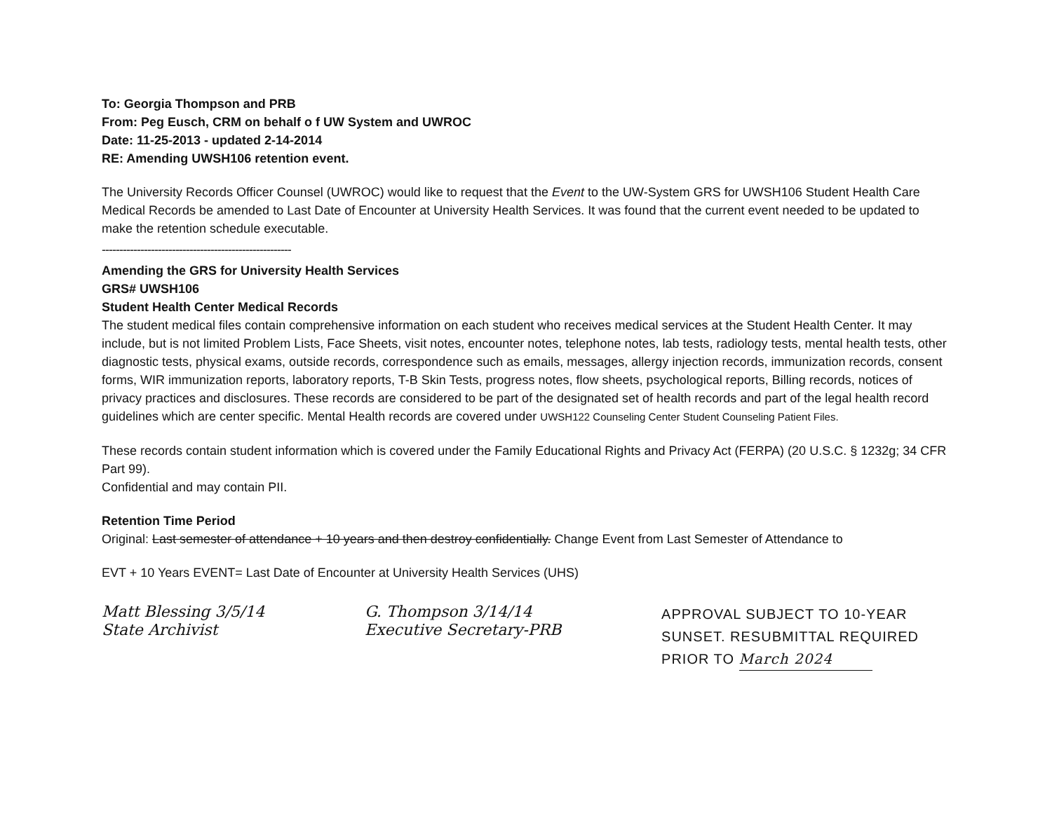To: Georgia Thompson and PRB
From: Peg Eusch, CRM on behalf o f UW System and UWROC
Date: 11-25-2013 - updated 2-14-2014
RE: Amending UWSH106 retention event.
The University Records Officer Counsel (UWROC) would like to request that the Event to the UW-System GRS for UWSH106 Student Health Care Medical Records be amended to Last Date of Encounter at University Health Services. It was found that the current event needed to be updated to make the retention schedule executable.
------------------------------------------------------
Amending the GRS for University Health Services
GRS# UWSH106
Student Health Center Medical Records
The student medical files contain comprehensive information on each student who receives medical services at the Student Health Center. It may include, but is not limited Problem Lists, Face Sheets, visit notes, encounter notes, telephone notes, lab tests, radiology tests, mental health tests, other diagnostic tests, physical exams, outside records, correspondence such as emails, messages, allergy injection records, immunization records, consent forms, WIR immunization reports, laboratory reports, T-B Skin Tests, progress notes, flow sheets, psychological reports, Billing records, notices of privacy practices and disclosures. These records are considered to be part of the designated set of health records and part of the legal health record guidelines which are center specific. Mental Health records are covered under UWSH122 Counseling Center Student Counseling Patient Files.
These records contain student information which is covered under the Family Educational Rights and Privacy Act (FERPA) (20 U.S.C. § 1232g; 34 CFR Part 99).
Confidential and may contain PII.
Retention Time Period
Original: Last semester of attendance + 10 years and then destroy confidentially. Change Event from Last Semester of Attendance to
EVT + 10 Years EVENT= Last Date of Encounter at University Health Services (UHS)
Matt Blessing 3/5/14
State Archivist
G. Thompson 3/14/14
Executive Secretary-PRB
APPROVAL SUBJECT TO 10-YEAR
SUNSET. RESUBMITTAL REQUIRED
PRIOR TO March 2024